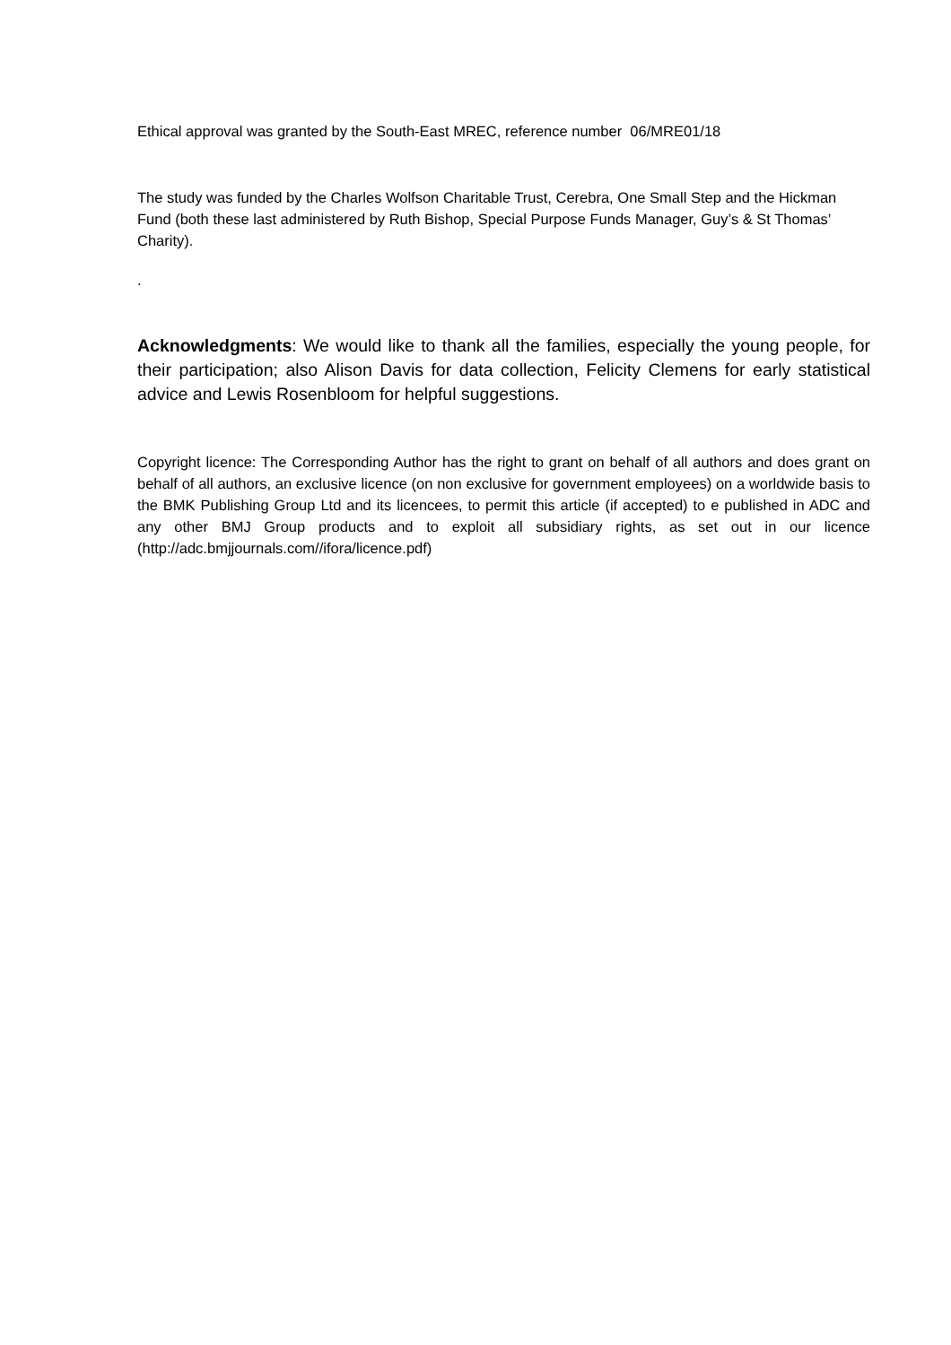Ethical approval was granted by the South-East MREC, reference number 06/MRE01/18
The study was funded by the Charles Wolfson Charitable Trust, Cerebra, One Small Step and the Hickman Fund (both these last administered by Ruth Bishop, Special Purpose Funds Manager, Guy’s & St Thomas’ Charity).
.
Acknowledgments: We would like to thank all the families, especially the young people, for their participation; also Alison Davis for data collection, Felicity Clemens for early statistical advice and Lewis Rosenbloom for helpful suggestions.
Copyright licence: The Corresponding Author has the right to grant on behalf of all authors and does grant on behalf of all authors, an exclusive licence (on non exclusive for government employees) on a worldwide basis to the BMK Publishing Group Ltd and its licencees, to permit this article (if accepted) to e published in ADC and any other BMJ Group products and to exploit all subsidiary rights, as set out in our licence (http://adc.bmjjournals.com//ifora/licence.pdf)